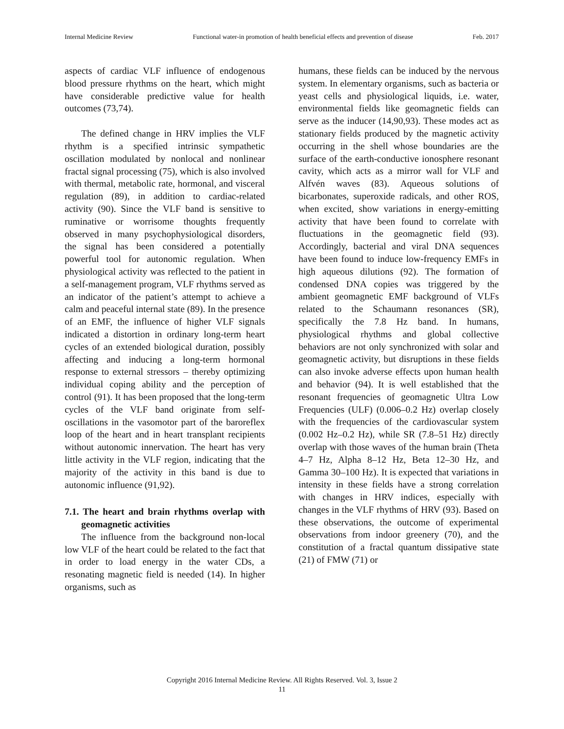Internal Medicine Review Functional water-in promotion of health beneficial effects and prevention of disease Feb. 2017
aspects of cardiac VLF influence of endogenous blood pressure rhythms on the heart, which might have considerable predictive value for health outcomes (73,74).
The defined change in HRV implies the VLF rhythm is a specified intrinsic sympathetic oscillation modulated by nonlocal and nonlinear fractal signal processing (75), which is also involved with thermal, metabolic rate, hormonal, and visceral regulation (89), in addition to cardiac-related activity (90). Since the VLF band is sensitive to ruminative or worrisome thoughts frequently observed in many psychophysiological disorders, the signal has been considered a potentially powerful tool for autonomic regulation. When physiological activity was reflected to the patient in a self-management program, VLF rhythms served as an indicator of the patient’s attempt to achieve a calm and peaceful internal state (89). In the presence of an EMF, the influence of higher VLF signals indicated a distortion in ordinary long-term heart cycles of an extended biological duration, possibly affecting and inducing a long-term hormonal response to external stressors – thereby optimizing individual coping ability and the perception of control (91). It has been proposed that the long-term cycles of the VLF band originate from self-oscillations in the vasomotor part of the baroreflex loop of the heart and in heart transplant recipients without autonomic innervation. The heart has very little activity in the VLF region, indicating that the majority of the activity in this band is due to autonomic influence (91,92).
7.1. The heart and brain rhythms overlap with geomagnetic activities
The influence from the background non-local low VLF of the heart could be related to the fact that in order to load energy in the water CDs, a resonating magnetic field is needed (14). In higher organisms, such as
humans, these fields can be induced by the nervous system. In elementary organisms, such as bacteria or yeast cells and physiological liquids, i.e. water, environmental fields like geomagnetic fields can serve as the inducer (14,90,93). These modes act as stationary fields produced by the magnetic activity occurring in the shell whose boundaries are the surface of the earth-conductive ionosphere resonant cavity, which acts as a mirror wall for VLF and Alfvén waves (83). Aqueous solutions of bicarbonates, superoxide radicals, and other ROS, when excited, show variations in energy-emitting activity that have been found to correlate with fluctuations in the geomagnetic field (93). Accordingly, bacterial and viral DNA sequences have been found to induce low-frequency EMFs in high aqueous dilutions (92). The formation of condensed DNA copies was triggered by the ambient geomagnetic EMF background of VLFs related to the Schaumann resonances (SR), specifically the 7.8 Hz band. In humans, physiological rhythms and global collective behaviors are not only synchronized with solar and geomagnetic activity, but disruptions in these fields can also invoke adverse effects upon human health and behavior (94). It is well established that the resonant frequencies of geomagnetic Ultra Low Frequencies (ULF) (0.006–0.2 Hz) overlap closely with the frequencies of the cardiovascular system (0.002 Hz–0.2 Hz), while SR (7.8–51 Hz) directly overlap with those waves of the human brain (Theta 4–7 Hz, Alpha 8–12 Hz, Beta 12–30 Hz, and Gamma 30–100 Hz). It is expected that variations in intensity in these fields have a strong correlation with changes in HRV indices, especially with changes in the VLF rhythms of HRV (93). Based on these observations, the outcome of experimental observations from indoor greenery (70), and the constitution of a fractal quantum dissipative state (21) of FMW (71) or
Copyright 2016 Internal Medicine Review. All Rights Reserved. Vol. 3, Issue 2
11